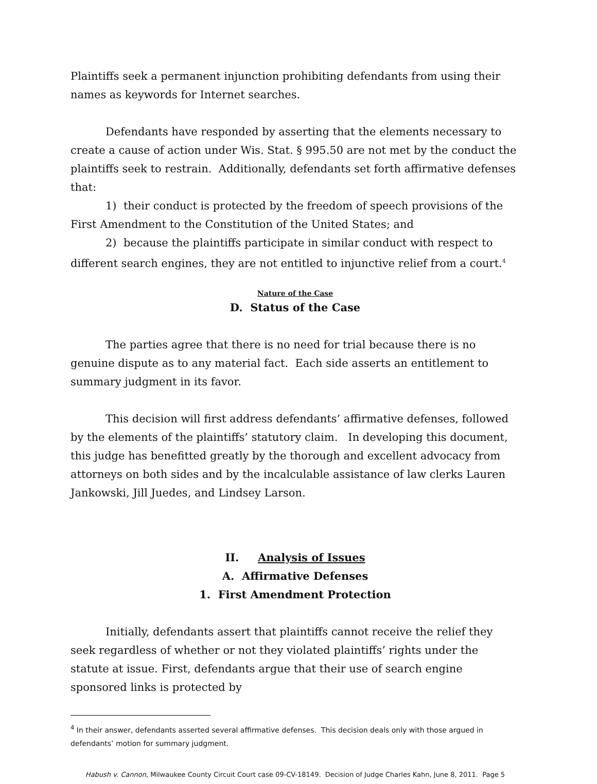Plaintiffs seek a permanent injunction prohibiting defendants from using their names as keywords for Internet searches.
Defendants have responded by asserting that the elements necessary to create a cause of action under Wis. Stat. § 995.50 are not met by the conduct the plaintiffs seek to restrain. Additionally, defendants set forth affirmative defenses that:
1) their conduct is protected by the freedom of speech provisions of the First Amendment to the Constitution of the United States; and
2) because the plaintiffs participate in similar conduct with respect to different search engines, they are not entitled to injunctive relief from a court.<sup>4</sup>
Nature of the Case
D. Status of the Case
The parties agree that there is no need for trial because there is no genuine dispute as to any material fact. Each side asserts an entitlement to summary judgment in its favor.
This decision will first address defendants’ affirmative defenses, followed by the elements of the plaintiffs’ statutory claim. In developing this document, this judge has benefitted greatly by the thorough and excellent advocacy from attorneys on both sides and by the incalculable assistance of law clerks Lauren Jankowski, Jill Juedes, and Lindsey Larson.
II. Analysis of Issues
A. Affirmative Defenses
1. First Amendment Protection
Initially, defendants assert that plaintiffs cannot receive the relief they seek regardless of whether or not they violated plaintiffs’ rights under the statute at issue. First, defendants argue that their use of search engine sponsored links is protected by
<sup>4</sup> In their answer, defendants asserted several affirmative defenses. This decision deals only with those argued in defendants’ motion for summary judgment.
Habush v. Cannon, Milwaukee County Circuit Court case 09-CV-18149. Decision of Judge Charles Kahn, June 8, 2011. Page 5